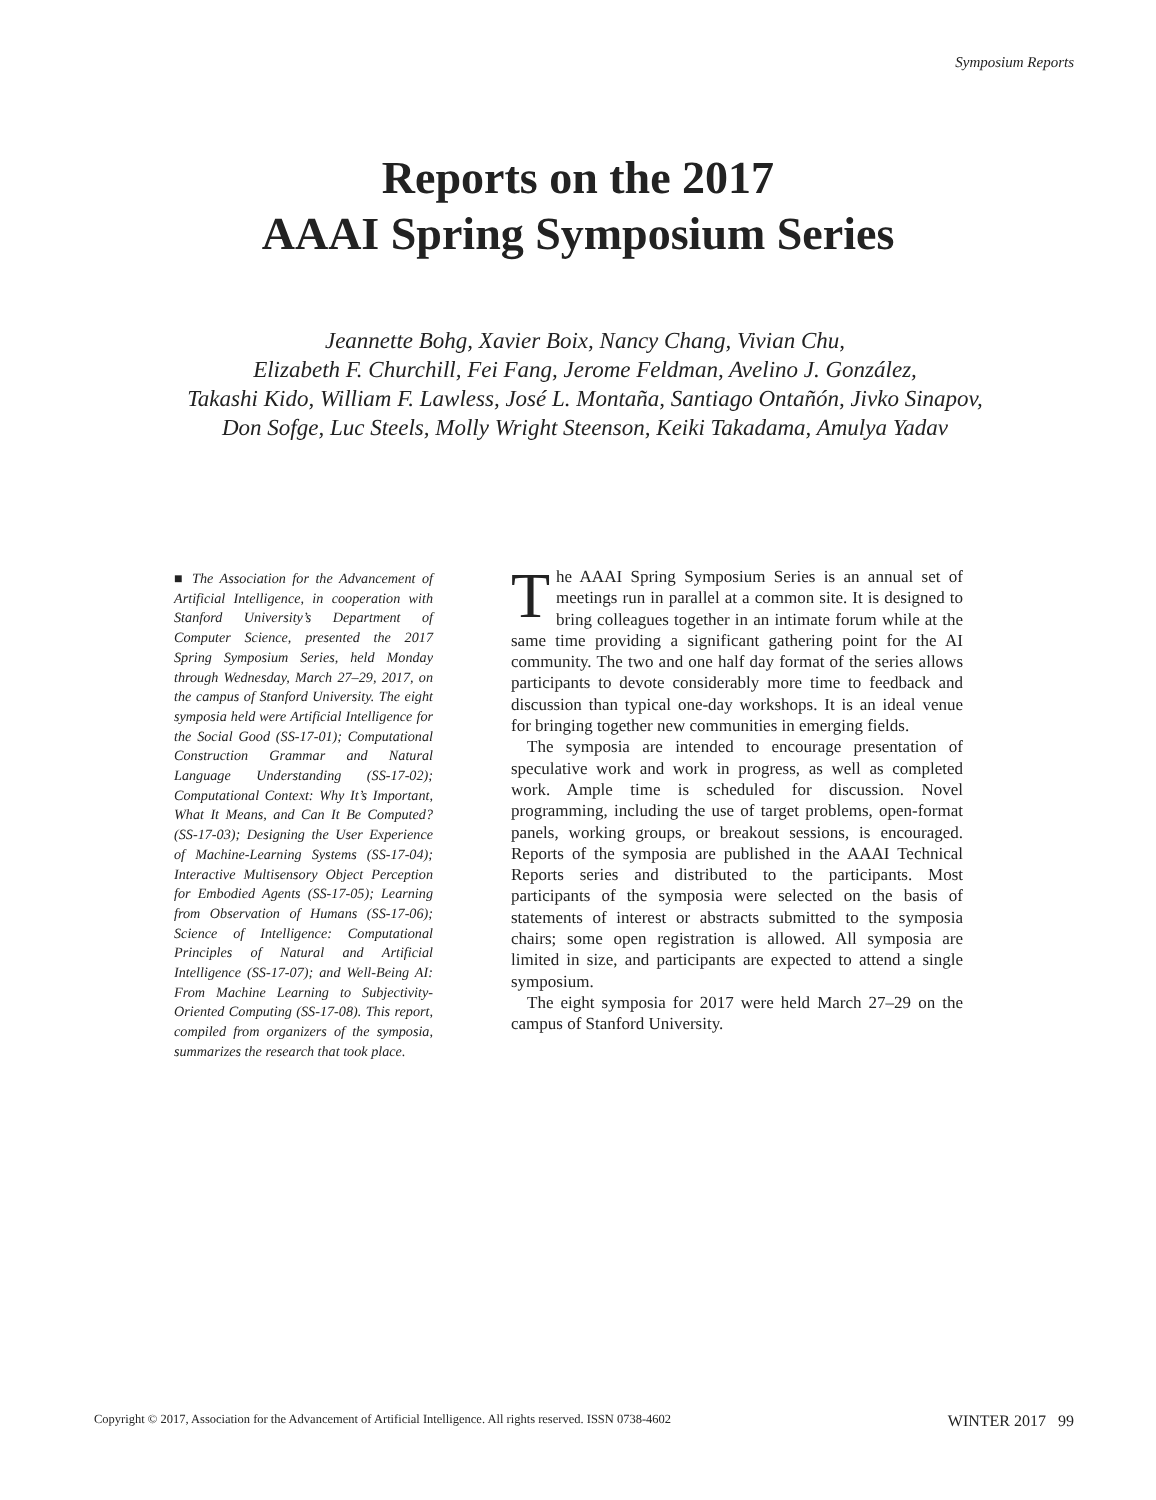Symposium Reports
Reports on the 2017
AAAI Spring Symposium Series
Jeannette Bohg, Xavier Boix, Nancy Chang, Vivian Chu,
Elizabeth F. Churchill, Fei Fang, Jerome Feldman, Avelino J. González,
Takashi Kido, William F. Lawless, José L. Montaña, Santiago Ontañón, Jivko Sinapov,
Don Sofge, Luc Steels, Molly Wright Steenson, Keiki Takadama, Amulya Yadav
■ The Association for the Advancement of Artificial Intelligence, in cooperation with Stanford University’s Department of Computer Science, presented the 2017 Spring Symposium Series, held Monday through Wednesday, March 27–29, 2017, on the campus of Stanford University. The eight symposia held were Artificial Intelligence for the Social Good (SS-17-01); Computational Construction Grammar and Natural Language Understanding (SS-17-02); Computational Context: Why It’s Important, What It Means, and Can It Be Computed? (SS-17-03); Designing the User Experience of Machine-Learning Systems (SS-17-04); Interactive Multisensory Object Perception for Embodied Agents (SS-17-05); Learning from Observation of Humans (SS-17-06); Science of Intelligence: Computational Principles of Natural and Artificial Intelligence (SS-17-07); and Well-Being AI: From Machine Learning to Subjectivity-Oriented Computing (SS-17-08). This report, compiled from organizers of the symposia, summarizes the research that took place.
The AAAI Spring Symposium Series is an annual set of meetings run in parallel at a common site. It is designed to bring colleagues together in an intimate forum while at the same time providing a significant gathering point for the AI community. The two and one half day format of the series allows participants to devote considerably more time to feedback and discussion than typical one-day workshops. It is an ideal venue for bringing together new communities in emerging fields.
The symposia are intended to encourage presentation of speculative work and work in progress, as well as completed work. Ample time is scheduled for discussion. Novel programming, including the use of target problems, open-format panels, working groups, or breakout sessions, is encouraged. Reports of the symposia are published in the AAAI Technical Reports series and distributed to the participants. Most participants of the symposia were selected on the basis of statements of interest or abstracts submitted to the symposia chairs; some open registration is allowed. All symposia are limited in size, and participants are expected to attend a single symposium.
The eight symposia for 2017 were held March 27–29 on the campus of Stanford University.
Copyright © 2017, Association for the Advancement of Artificial Intelligence. All rights reserved. ISSN 0738-4602 WINTER 2017 99